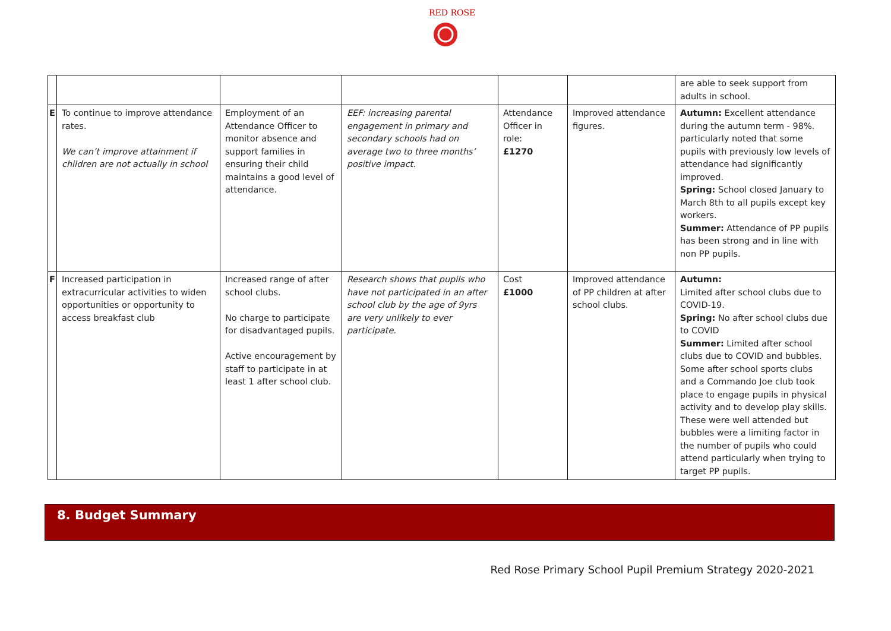RED ROSE
| | | | | | | are able to seek support from adults in school. |
| E | To continue to improve attendance rates. We can’t improve attainment if children are not actually in school | Employment of an Attendance Officer to monitor absence and support families in ensuring their child maintains a good level of attendance. | EEF: increasing parental engagement in primary and secondary schools had on average two to three months’ positive impact. | Attendance Officer in role: £1270 | Improved attendance figures. | Autumn: Excellent attendance during the autumn term - 98%. particularly noted that some pupils with previously low levels of attendance had significantly improved. Spring: School closed January to March 8th to all pupils except key workers. Summer: Attendance of PP pupils has been strong and in line with non PP pupils. |
| F | Increased participation in extracurricular activities to widen opportunities or opportunity to access breakfast club | Increased range of after school clubs. No charge to participate for disadvantaged pupils. Active encouragement by staff to participate in at least 1 after school club. | Research shows that pupils who have not participated in an after school club by the age of 9yrs are very unlikely to ever participate. | Cost £1000 | Improved attendance of PP children at after school clubs. | Autumn: Limited after school clubs due to COVID-19. Spring: No after school clubs due to COVID Summer: Limited after school clubs due to COVID and bubbles. Some after school sports clubs and a Commando Joe club took place to engage pupils in physical activity and to develop play skills. These were well attended but bubbles were a limiting factor in the number of pupils who could attend particularly when trying to target PP pupils. |
8. Budget Summary
Red Rose Primary School Pupil Premium Strategy 2020-2021